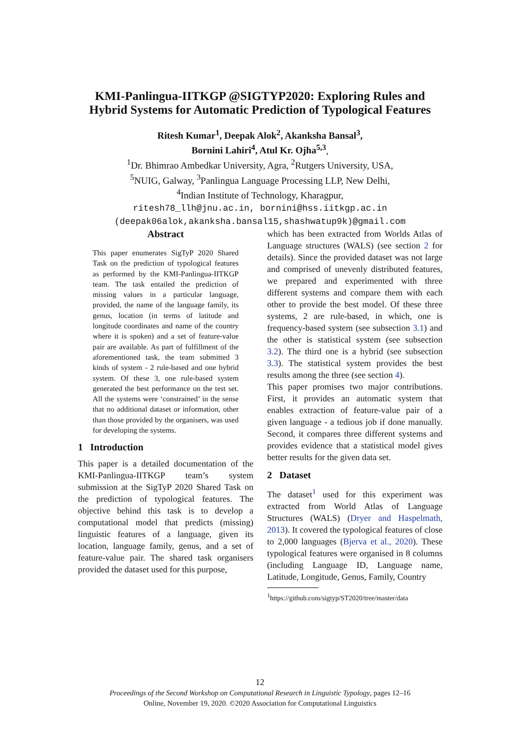KMI-Panlingua-IITKGP @SIGTYP2020: Exploring Rules and
Hybrid Systems for Automatic Prediction of Typological Features
Ritesh Kumar<sup>1</sup>, Deepak Alok<sup>2</sup>, Akanksha Bansal<sup>3</sup>,
Bornini Lahiri<sup>4</sup>, Atul Kr. Ojha<sup>5,3</sup>,
<sup>1</sup> Dr. Bhimrao Ambedkar University, Agra, <sup>2</sup>Rutgers University, USA,
<sup>5</sup> NUIG, Galway, <sup>3</sup>Panlingua Language Processing LLP, New Delhi,
<sup>4</sup> Indian Institute of Technology, Kharagpur,
ritesh78_llh@jnu.ac.in, bornini@hss.iitkgp.ac.in
(deepak06alok,akanksha.bansal15,shashwatup9k)@gmail.com
Abstract
This paper enumerates SigTyP 2020 Shared Task on the prediction of typological features as performed by the KMI-Panlingua-IITKGP team. The task entailed the prediction of missing values in a particular language, provided, the name of the language family, its genus, location (in terms of latitude and longitude coordinates and name of the country where it is spoken) and a set of feature-value pair are available. As part of fulfillment of the aforementioned task, the team submitted 3 kinds of system - 2 rule-based and one hybrid system. Of these 3, one rule-based system generated the best performance on the test set. All the systems were ‘constrained’ in the sense that no additional dataset or information, other than those provided by the organisers, was used for developing the systems.
1 Introduction
This paper is a detailed documentation of the KMI-Panlingua-IITKGP team’s system submission at the SigTyP 2020 Shared Task on the prediction of typological features. The objective behind this task is to develop a computational model that predicts (missing) linguistic features of a language, given its location, language family, genus, and a set of feature-value pair. The shared task organisers provided the dataset used for this purpose,
which has been extracted from Worlds Atlas of Language structures (WALS) (see section 2 for details). Since the provided dataset was not large and comprised of unevenly distributed features, we prepared and experimented with three different systems and compare them with each other to provide the best model. Of these three systems, 2 are rule-based, in which, one is frequency-based system (see subsection 3.1) and the other is statistical system (see subsection 3.2). The third one is a hybrid (see subsection 3.3). The statistical system provides the best results among the three (see section 4).
This paper promises two major contributions. First, it provides an automatic system that enables extraction of feature-value pair of a given language - a tedious job if done manually. Second, it compares three different systems and provides evidence that a statistical model gives better results for the given data set.
2 Dataset
The dataset<sup>1</sup> used for this experiment was extracted from World Atlas of Language Structures (WALS) (Dryer and Haspelmath, 2013). It covered the typological features of close to 2,000 languages (Bjerva et al., 2020). These typological features were organised in 8 columns (including Language ID, Language name, Latitude, Longitude, Genus, Family, Country
<sup>1</sup> https://github.com/sigtyp/ST2020/tree/master/data
12
Proceedings of the Second Workshop on Computational Research in Linguistic Typology, pages 12–16
Online, November 19, 2020. ©2020 Association for Computational Linguistics